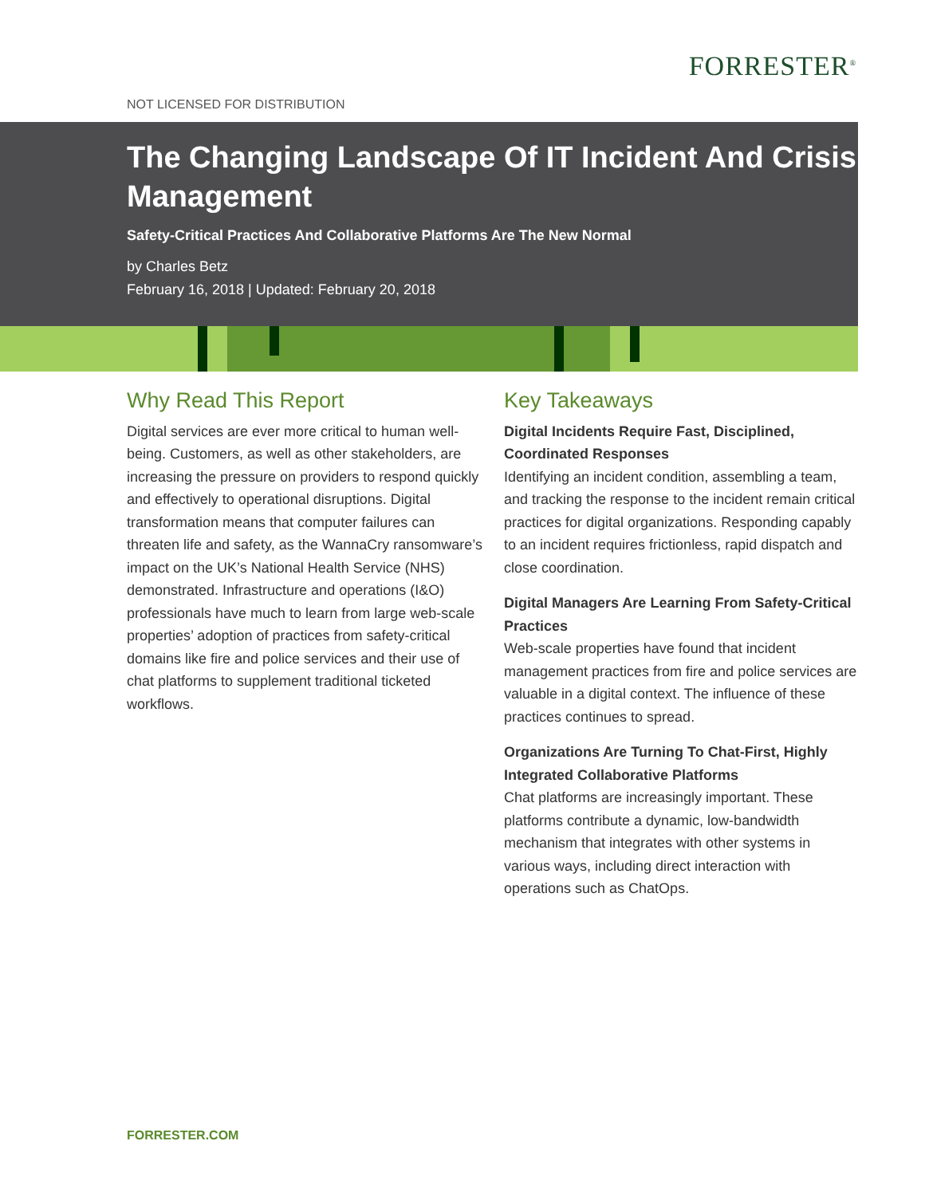FORRESTER<sup>®</sup>
NOT LICENSED FOR DISTRIBUTION
The Changing Landscape Of IT Incident And Crisis Management
Safety-Critical Practices And Collaborative Platforms Are The New Normal
by Charles Betz
February 16, 2018 | Updated: February 20, 2018
Why Read This Report
Digital services are ever more critical to human well-being. Customers, as well as other stakeholders, are increasing the pressure on providers to respond quickly and effectively to operational disruptions. Digital transformation means that computer failures can threaten life and safety, as the WannaCry ransomware’s impact on the UK’s National Health Service (NHS) demonstrated. Infrastructure and operations (I&O) professionals have much to learn from large web-scale properties’ adoption of practices from safety-critical domains like fire and police services and their use of chat platforms to supplement traditional ticketed workflows.
Key Takeaways
Digital Incidents Require Fast, Disciplined, Coordinated Responses
Identifying an incident condition, assembling a team, and tracking the response to the incident remain critical practices for digital organizations. Responding capably to an incident requires frictionless, rapid dispatch and close coordination.
Digital Managers Are Learning From Safety-Critical Practices
Web-scale properties have found that incident management practices from fire and police services are valuable in a digital context. The influence of these practices continues to spread.
Organizations Are Turning To Chat-First, Highly Integrated Collaborative Platforms
Chat platforms are increasingly important. These platforms contribute a dynamic, low-bandwidth mechanism that integrates with other systems in various ways, including direct interaction with operations such as ChatOps.
FORRESTER.COM